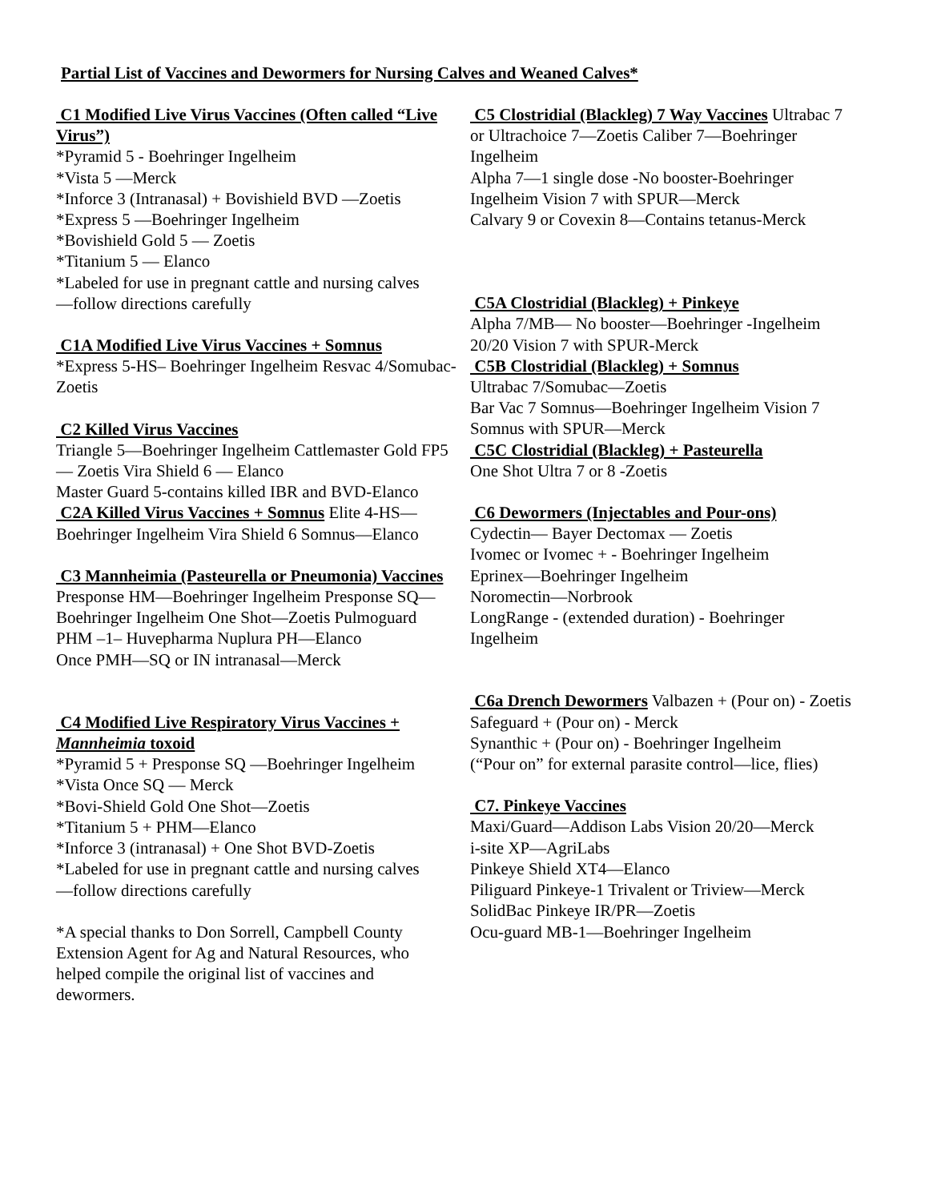Partial List of Vaccines and Dewormers for Nursing Calves and Weaned Calves*
C1 Modified Live Virus Vaccines (Often called “Live Virus”)
*Pyramid 5 - Boehringer Ingelheim
*Vista 5 —Merck
*Inforce 3 (Intranasal) + Bovishield BVD —Zoetis
*Express 5 —Boehringer Ingelheim
*Bovishield Gold 5 — Zoetis
*Titanium 5 — Elanco
*Labeled for use in pregnant cattle and nursing calves
—follow directions carefully
C1A Modified Live Virus Vaccines + Somnus
*Express 5-HS– Boehringer Ingelheim Resvac 4/Somubac-Zoetis
C2 Killed Virus Vaccines
Triangle 5—Boehringer Ingelheim Cattlemaster Gold FP5 — Zoetis Vira Shield 6 — Elanco
Master Guard 5-contains killed IBR and BVD-Elanco
C2A Killed Virus Vaccines + Somnus Elite 4-HS—Boehringer Ingelheim Vira Shield 6 Somnus—Elanco
C3 Mannheimia (Pasteurella or Pneumonia) Vaccines
Presponse HM—Boehringer Ingelheim Presponse SQ—Boehringer Ingelheim One Shot—Zoetis Pulmoguard PHM –1– Huvepharma Nuplura PH—Elanco
Once PMH—SQ or IN intranasal—Merck
C4 Modified Live Respiratory Virus Vaccines + Mannheimia toxoid
*Pyramid 5 + Presponse SQ —Boehringer Ingelheim
*Vista Once SQ — Merck
*Bovi-Shield Gold One Shot—Zoetis
*Titanium 5 + PHM—Elanco
*Inforce 3 (intranasal) + One Shot BVD-Zoetis
*Labeled for use in pregnant cattle and nursing calves
—follow directions carefully
*A special thanks to Don Sorrell, Campbell County Extension Agent for Ag and Natural Resources, who helped compile the original list of vaccines and dewormers.
C5 Clostridial (Blackleg) 7 Way Vaccines Ultrabac 7 or Ultrachoice 7—Zoetis Caliber 7—Boehringer Ingelheim
Alpha 7—1 single dose -No booster-Boehringer Ingelheim Vision 7 with SPUR—Merck
Calvary 9 or Covexin 8—Contains tetanus-Merck
C5A Clostridial (Blackleg) + Pinkeye
Alpha 7/MB— No booster—Boehringer -Ingelheim 20/20 Vision 7 with SPUR-Merck
C5B Clostridial (Blackleg) + Somnus
Ultrabac 7/Somubac—Zoetis
Bar Vac 7 Somnus—Boehringer Ingelheim Vision 7 Somnus with SPUR—Merck
C5C Clostridial (Blackleg) + Pasteurella
One Shot Ultra 7 or 8 -Zoetis
C6 Dewormers (Injectables and Pour-ons)
Cydectin— Bayer Dectomax — Zoetis
Ivomec or Ivomec + - Boehringer Ingelheim
Eprinex—Boehringer Ingelheim
Noromectin—Norbrook
LongRange - (extended duration) - Boehringer Ingelheim
C6a Drench Dewormers Valbazen + (Pour on) - Zoetis Safeguard + (Pour on) - Merck
Synanthic + (Pour on) - Boehringer Ingelheim
(“Pour on” for external parasite control—lice, flies)
C7. Pinkeye Vaccines
Maxi/Guard—Addison Labs Vision 20/20—Merck
i-site XP—AgriLabs
Pinkeye Shield XT4—Elanco
Piliguard Pinkeye-1 Trivalent or Triview—Merck
SolidBac Pinkeye IR/PR—Zoetis
Ocu-guard MB-1—Boehringer Ingelheim